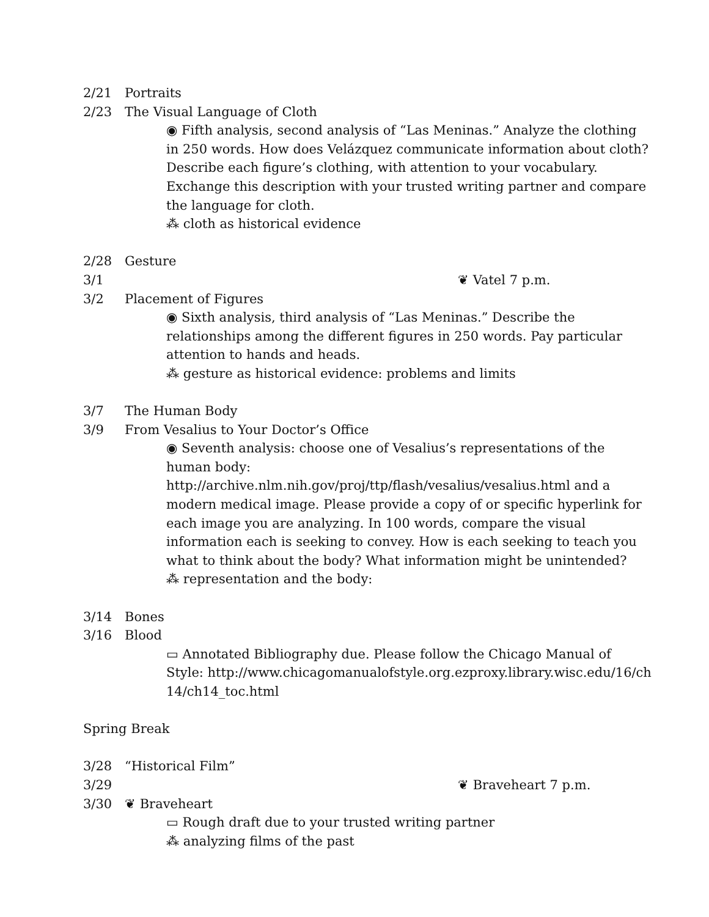2/21 Portraits
2/23 The Visual Language of Cloth
◉ Fifth analysis, second analysis of “Las Meninas.” Analyze the clothing in 250 words. How does Velázquez communicate information about cloth? Describe each figure’s clothing, with attention to your vocabulary. Exchange this description with your trusted writing partner and compare the language for cloth.
⁂ cloth as historical evidence
2/28 Gesture
3/1 ❦ Vatel 7 p.m.
3/2 Placement of Figures
◉ Sixth analysis, third analysis of “Las Meninas.” Describe the relationships among the different figures in 250 words. Pay particular attention to hands and heads.
⁂ gesture as historical evidence: problems and limits
3/7 The Human Body
3/9 From Vesalius to Your Doctor’s Office
◉ Seventh analysis: choose one of Vesalius’s representations of the human body: http://archive.nlm.nih.gov/proj/ttp/flash/vesalius/vesalius.html and a modern medical image. Please provide a copy of or specific hyperlink for each image you are analyzing. In 100 words, compare the visual information each is seeking to convey. How is each seeking to teach you what to think about the body? What information might be unintended?
⁂ representation and the body:
3/14 Bones
3/16 Blood
▭ Annotated Bibliography due. Please follow the Chicago Manual of Style: http://www.chicagomanualofstyle.org.ezproxy.library.wisc.edu/16/ch14/ch14_toc.html
Spring Break
3/28 “Historical Film”
3/29 ❦ Braveheart 7 p.m.
3/30 ❦ Braveheart
▭ Rough draft due to your trusted writing partner
⁂ analyzing films of the past